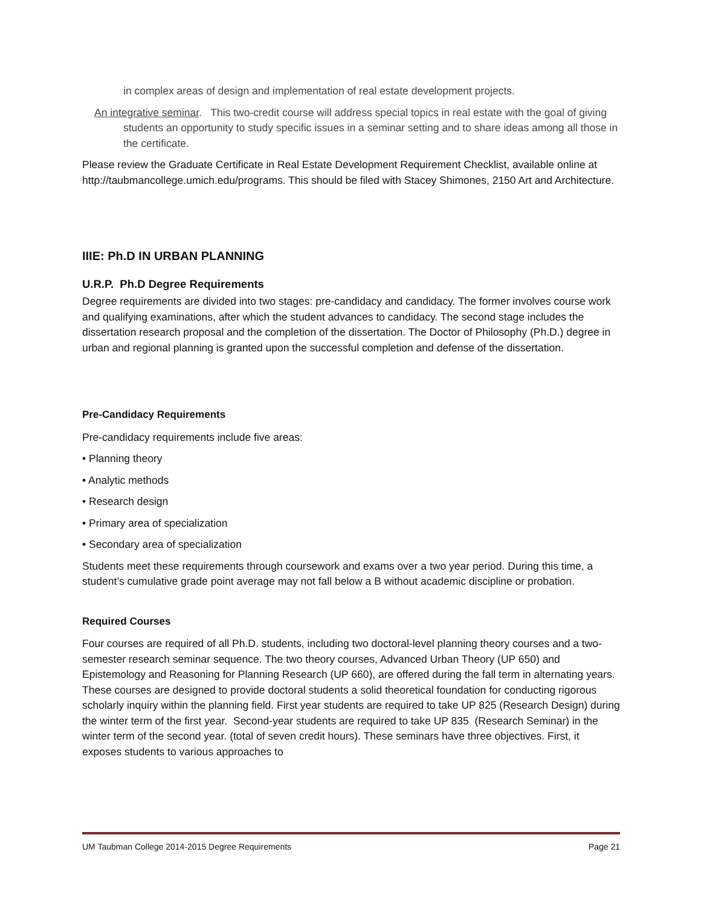in complex areas of design and implementation of real estate development projects.
An integrative seminar. This two-credit course will address special topics in real estate with the goal of giving students an opportunity to study specific issues in a seminar setting and to share ideas among all those in the certificate.
Please review the Graduate Certificate in Real Estate Development Requirement Checklist, available online at http://taubmancollege.umich.edu/programs. This should be filed with Stacey Shimones, 2150 Art and Architecture.
IIIE: Ph.D IN URBAN PLANNING
U.R.P. Ph.D Degree Requirements
Degree requirements are divided into two stages: pre-candidacy and candidacy. The former involves course work and qualifying examinations, after which the student advances to candidacy. The second stage includes the dissertation research proposal and the completion of the dissertation. The Doctor of Philosophy (Ph.D.) degree in urban and regional planning is granted upon the successful completion and defense of the dissertation.
Pre-Candidacy Requirements
Pre-candidacy requirements include five areas:
• Planning theory
• Analytic methods
• Research design
• Primary area of specialization
• Secondary area of specialization
Students meet these requirements through coursework and exams over a two year period. During this time, a student’s cumulative grade point average may not fall below a B without academic discipline or probation.
Required Courses
Four courses are required of all Ph.D. students, including two doctoral-level planning theory courses and a two-semester research seminar sequence. The two theory courses, Advanced Urban Theory (UP 650) and Epistemology and Reasoning for Planning Research (UP 660), are offered during the fall term in alternating years. These courses are designed to provide doctoral students a solid theoretical foundation for conducting rigorous scholarly inquiry within the planning field. First year students are required to take UP 825 (Research Design) during the winter term of the first year. Second-year students are required to take UP 835 (Research Seminar) in the winter term of the second year. (total of seven credit hours). These seminars have three objectives. First, it exposes students to various approaches to
UM Taubman College 2014-2015 Degree Requirements Page 21